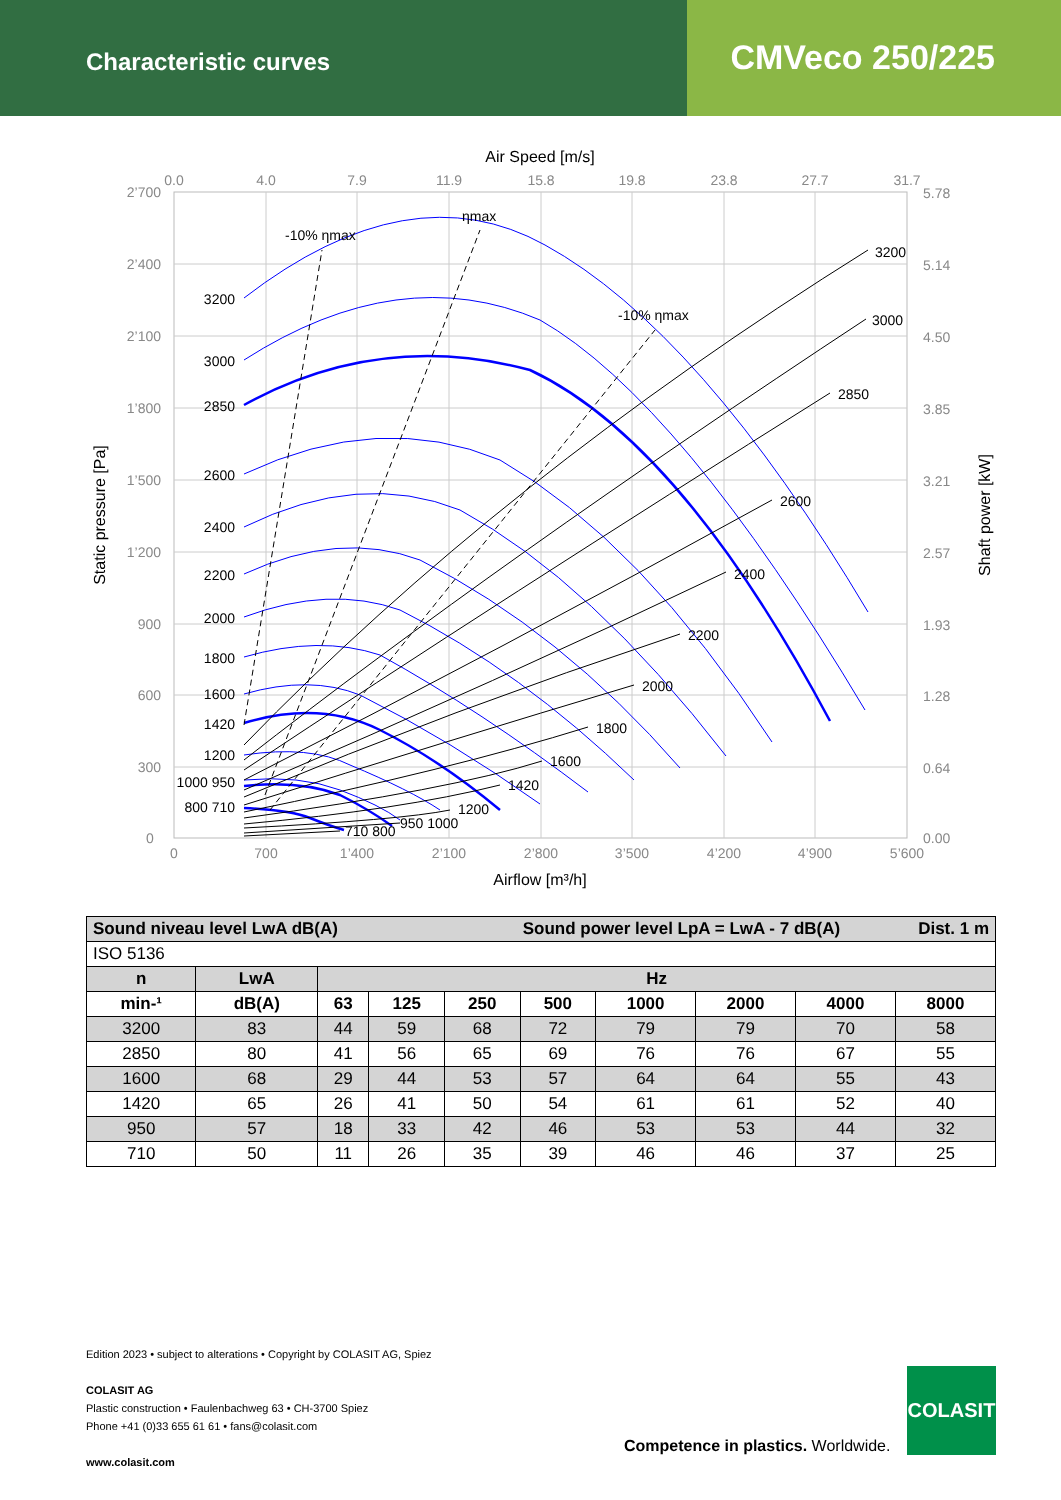Characteristic curves
CMVeco 250/225
Air Speed [m/s]
2’700
2’400
2’100
1’800
1’500
1’200
900
600
300
0
0.0
4.0
7.9
11.9
15.8
19.8
23.8
27.7
31.7
0
700
1’400
2’100
2’800
3’500
4’200
4’900
5’600
5.78
5.14
4.50
3.85
3.21
2.57
1.93
1.28
0.64
0.00
Airflow [m³/h]
Static pressure [Pa]
Shaft power [kW]
-10% ηmax
ηmax
-10% ηmax
3200
3000
2850
2600
2400
2200
2000
1800
1600
1420
1200
1000 950
800 710
3200
3000
2850
2600
2400
2200
2000
1800
1600
1420
1200
950 1000
710 800
| Sound niveau level LwA dB(A) Sound power level LpA = LwA - 7 dB(A) Dist. 1 m | | | | | | | | | |
| --- | --- | --- | --- | --- | --- | --- | --- | --- | --- |
| ISO 5136 | | | | | | | | | |
| n | LwA | Hz | | | | | | | |
| min-¹ | dB(A) | 63 | 125 | 250 | 500 | 1000 | 2000 | 4000 | 8000 |
| 3200 | 83 | 44 | 59 | 68 | 72 | 79 | 79 | 70 | 58 |
| 2850 | 80 | 41 | 56 | 65 | 69 | 76 | 76 | 67 | 55 |
| 1600 | 68 | 29 | 44 | 53 | 57 | 64 | 64 | 55 | 43 |
| 1420 | 65 | 26 | 41 | 50 | 54 | 61 | 61 | 52 | 40 |
| 950 | 57 | 18 | 33 | 42 | 46 | 53 | 53 | 44 | 32 |
| 710 | 50 | 11 | 26 | 35 | 39 | 46 | 46 | 37 | 25 |
Edition 2023 • subject to alterations • Copyright by COLASIT AG, Spiez
COLASIT AG
Plastic construction • Faulenbachweg 63 • CH-3700 Spiez
Phone +41 (0)33 655 61 61 • fans@colasit.com
www.colasit.com
Competence in plastics. Worldwide.
COLASIT